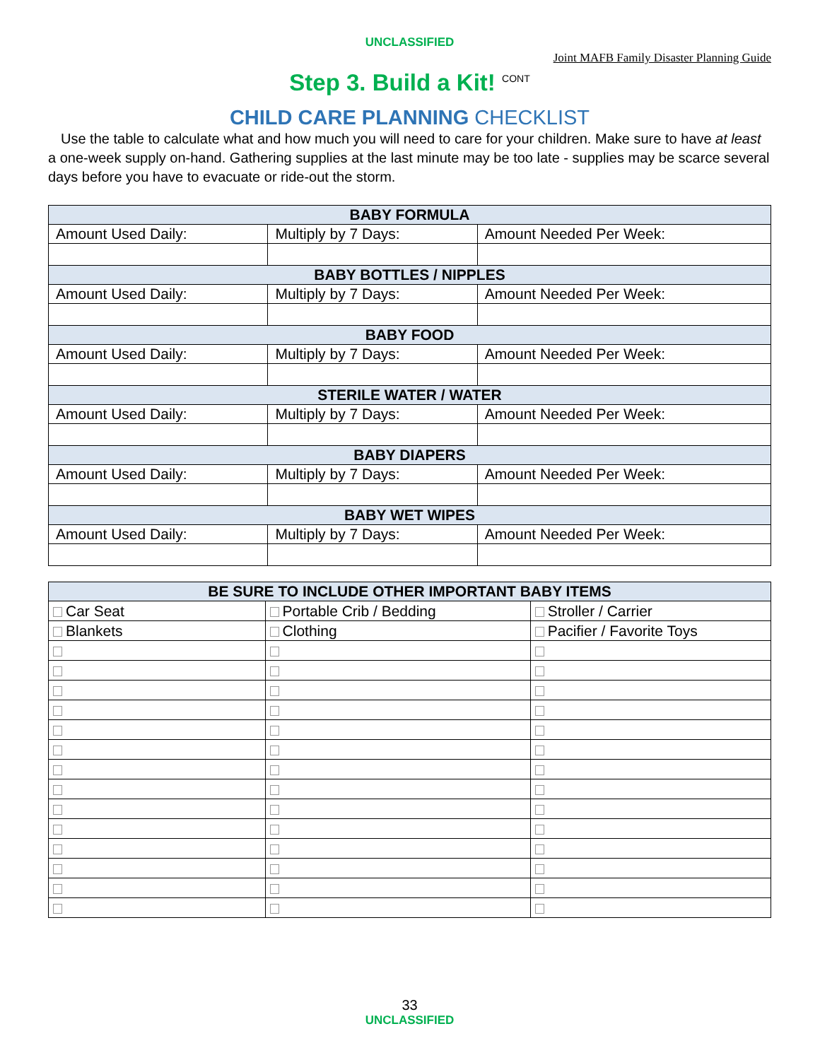UNCLASSIFIED
Joint MAFB Family Disaster Planning Guide
Step 3. Build a Kit! <sup>CONT</sup>
CHILD CARE PLANNING CHECKLIST
Use the table to calculate what and how much you will need to care for your children. Make sure to have at least a one-week supply on-hand. Gathering supplies at the last minute may be too late - supplies may be scarce several days before you have to evacuate or ride-out the storm.
| BABY FORMULA | | |
| --- | --- | --- |
| Amount Used Daily: | Multiply by 7 Days: | Amount Needed Per Week: |
| BABY BOTTLES / NIPPLES | | |
| Amount Used Daily: | Multiply by 7 Days: | Amount Needed Per Week: |
| BABY FOOD | | |
| Amount Used Daily: | Multiply by 7 Days: | Amount Needed Per Week: |
| STERILE WATER / WATER | | |
| Amount Used Daily: | Multiply by 7 Days: | Amount Needed Per Week: |
| BABY DIAPERS | | |
| Amount Used Daily: | Multiply by 7 Days: | Amount Needed Per Week: |
| BABY WET WIPES | | |
| Amount Used Daily: | Multiply by 7 Days: | Amount Needed Per Week: |
| BE SURE TO INCLUDE OTHER IMPORTANT BABY ITEMS | | |
| --- | --- | --- |
| Car Seat | Portable Crib / Bedding | Stroller / Carrier |
| Blankets | Clothing | Pacifier / Favorite Toys |
33
UNCLASSIFIED